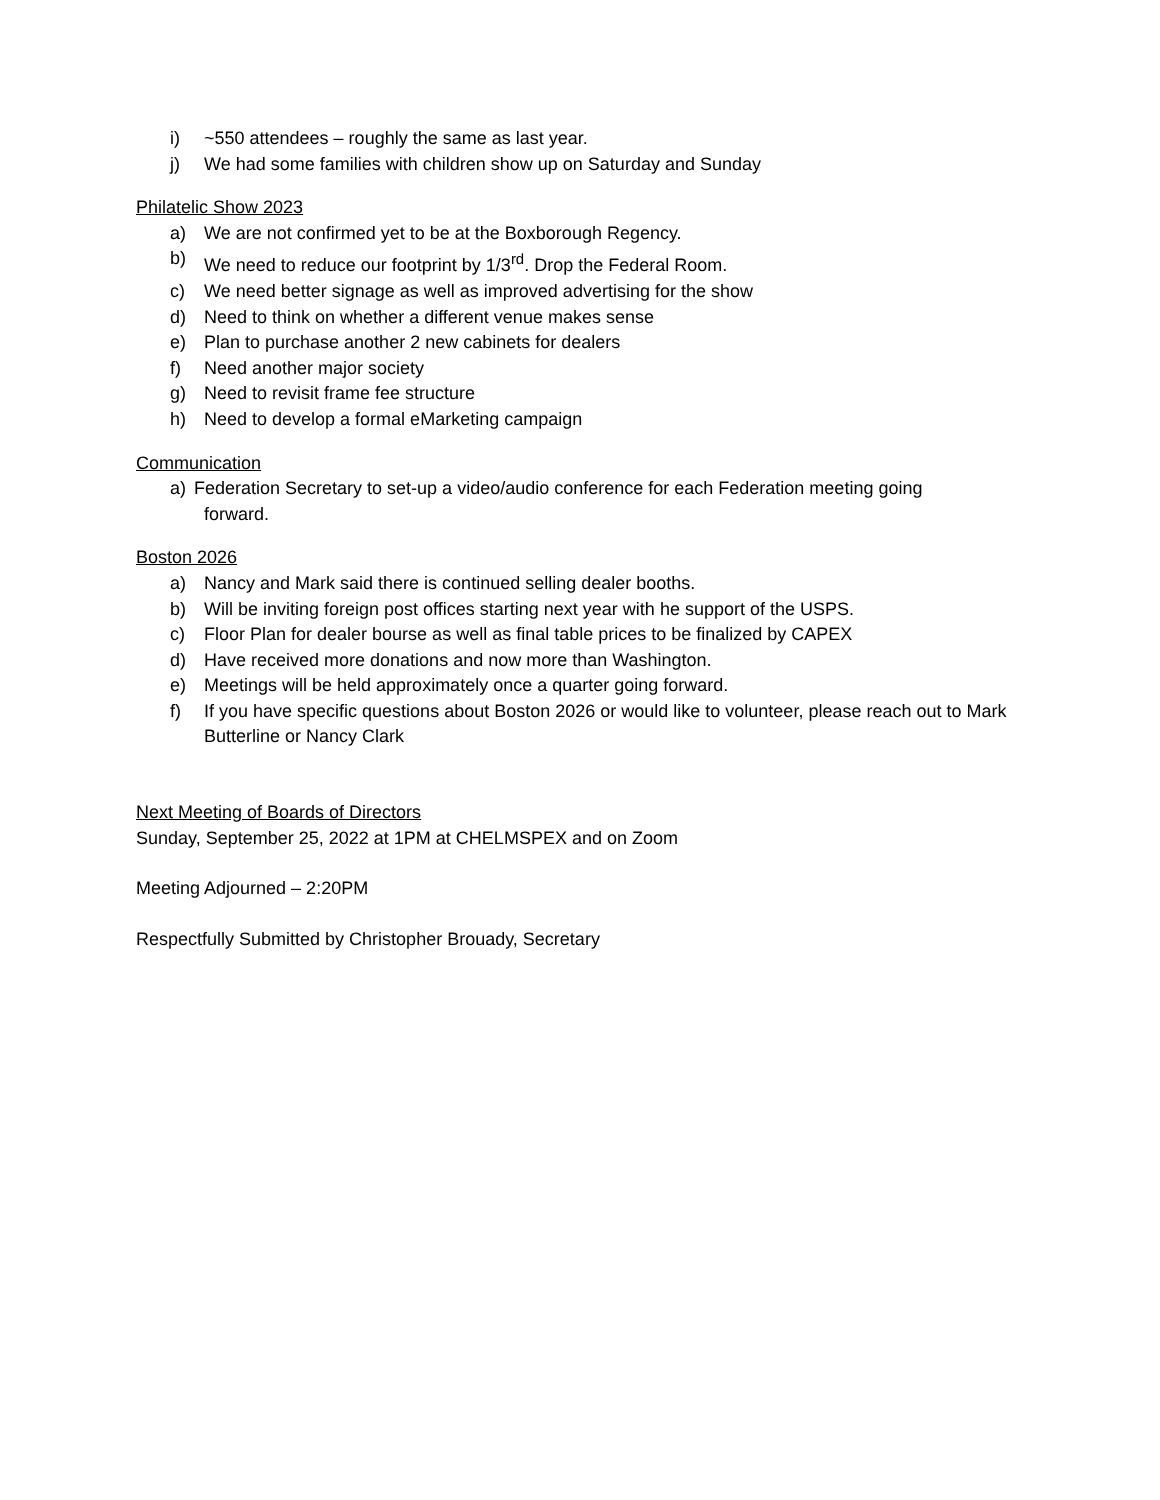i) ~550 attendees – roughly the same as last year.
j) We had some families with children show up on Saturday and Sunday
Philatelic Show 2023
a) We are not confirmed yet to be at the Boxborough Regency.
b) We need to reduce our footprint by 1/3<sup>rd</sup>. Drop the Federal Room.
c) We need better signage as well as improved advertising for the show
d) Need to think on whether a different venue makes sense
e) Plan to purchase another 2 new cabinets for dealers
f) Need another major society
g) Need to revisit frame fee structure
h) Need to develop a formal eMarketing campaign
Communication
a) Federation Secretary to set-up a video/audio conference for each Federation meeting going
forward.
Boston 2026
a) Nancy and Mark said there is continued selling dealer booths.
b) Will be inviting foreign post offices starting next year with he support of the USPS.
c) Floor Plan for dealer bourse as well as final table prices to be finalized by CAPEX
d) Have received more donations and now more than Washington.
e) Meetings will be held approximately once a quarter going forward.
f) If you have specific questions about Boston 2026 or would like to volunteer, please reach out to Mark Butterline or Nancy Clark
Next Meeting of Boards of Directors
Sunday, September 25, 2022 at 1PM at CHELMSPEX and on Zoom
Meeting Adjourned – 2:20PM
Respectfully Submitted by Christopher Brouady, Secretary